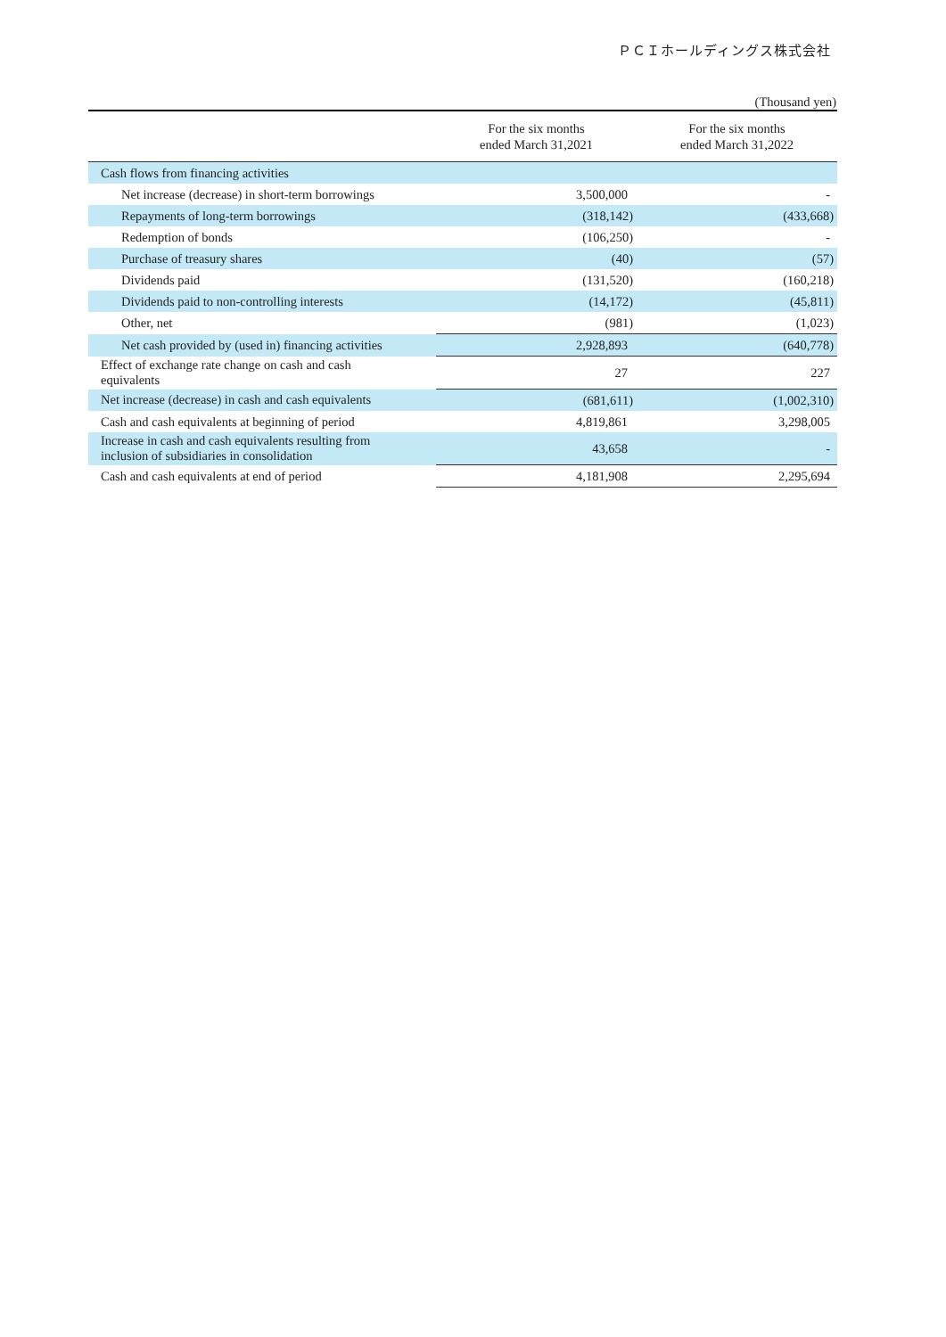ＰＣＩホールディングス株式会社
(Thousand yen)
| | For the six months ended March 31,2021 | For the six months ended March 31,2022 |
| --- | --- | --- |
| Cash flows from financing activities | | |
| Net increase (decrease) in short-term borrowings | 3,500,000 | - |
| Repayments of long-term borrowings | (318,142) | (433,668) |
| Redemption of bonds | (106,250) | - |
| Purchase of treasury shares | (40) | (57) |
| Dividends paid | (131,520) | (160,218) |
| Dividends paid to non-controlling interests | (14,172) | (45,811) |
| Other, net | (981) | (1,023) |
| Net cash provided by (used in) financing activities | 2,928,893 | (640,778) |
| Effect of exchange rate change on cash and cash equivalents | 27 | 227 |
| Net increase (decrease) in cash and cash equivalents | (681,611) | (1,002,310) |
| Cash and cash equivalents at beginning of period | 4,819,861 | 3,298,005 |
| Increase in cash and cash equivalents resulting from inclusion of subsidiaries in consolidation | 43,658 | - |
| Cash and cash equivalents at end of period | 4,181,908 | 2,295,694 |